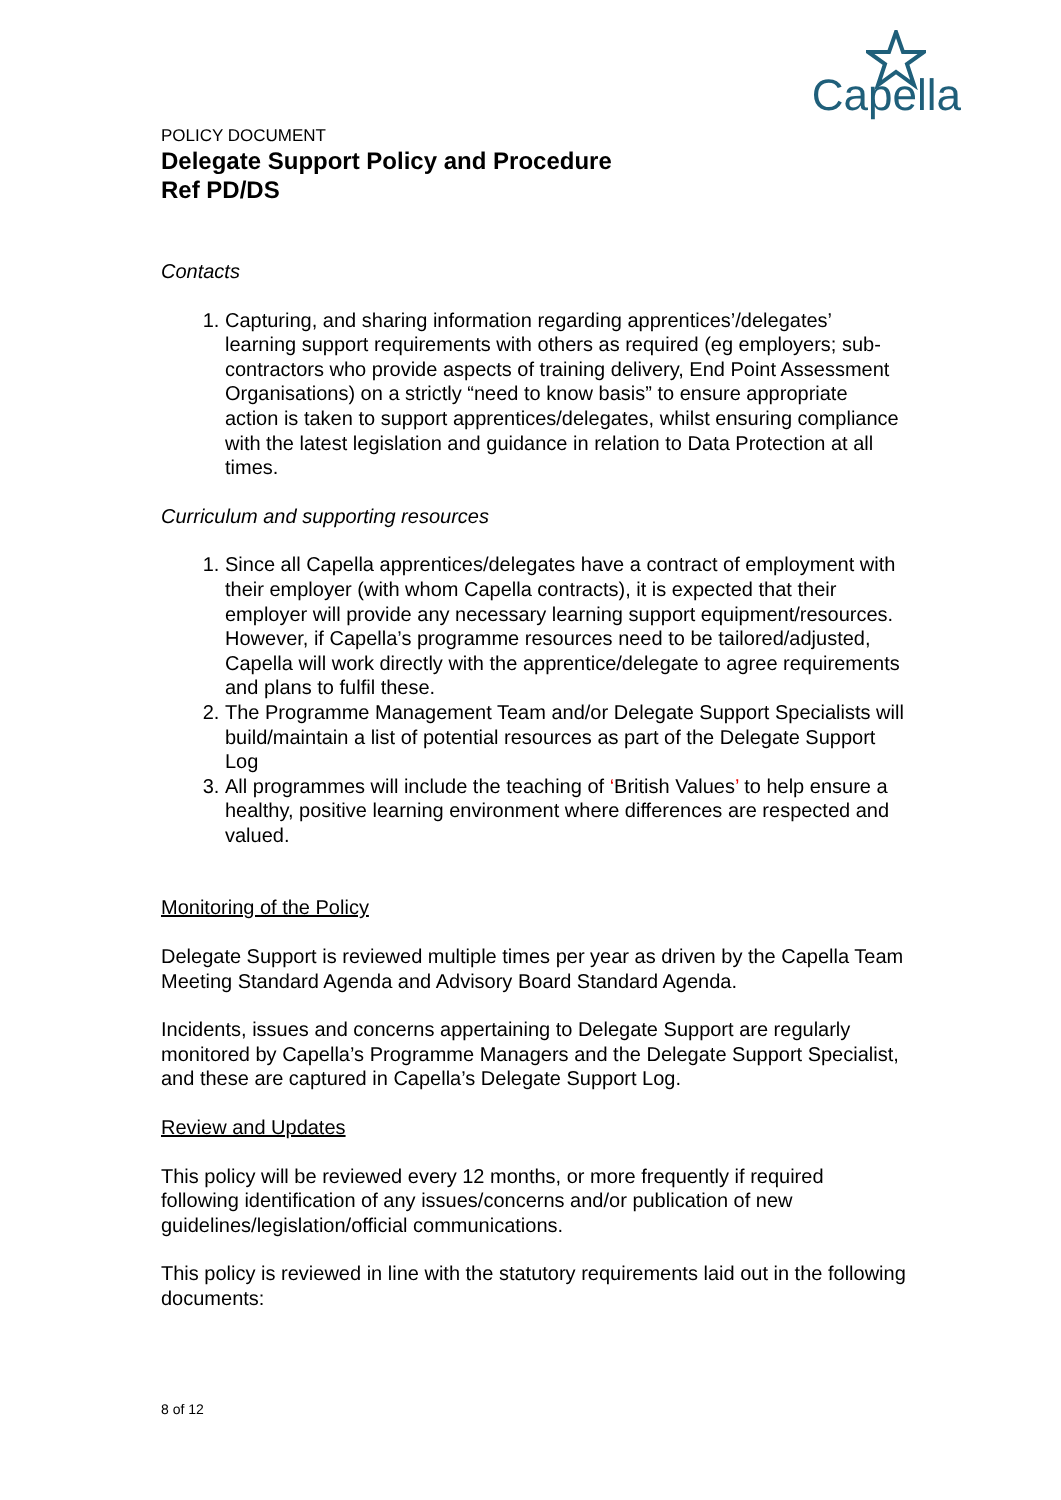Capella
POLICY DOCUMENT
Delegate Support Policy and Procedure
Ref PD/DS
Contacts
1. Capturing, and sharing information regarding apprentices’/delegates’ learning support requirements with others as required (eg employers; sub-contractors who provide aspects of training delivery, End Point Assessment Organisations) on a strictly “need to know basis” to ensure appropriate action is taken to support apprentices/delegates, whilst ensuring compliance with the latest legislation and guidance in relation to Data Protection at all times.
Curriculum and supporting resources
1. Since all Capella apprentices/delegates have a contract of employment with their employer (with whom Capella contracts), it is expected that their employer will provide any necessary learning support equipment/resources. However, if Capella’s programme resources need to be tailored/adjusted, Capella will work directly with the apprentice/delegate to agree requirements and plans to fulfil these.
2. The Programme Management Team and/or Delegate Support Specialists will build/maintain a list of potential resources as part of the Delegate Support Log
3. All programmes will include the teaching of ‘British Values’ to help ensure a healthy, positive learning environment where differences are respected and valued.
Monitoring of the Policy
Delegate Support is reviewed multiple times per year as driven by the Capella Team Meeting Standard Agenda and Advisory Board Standard Agenda.
Incidents, issues and concerns appertaining to Delegate Support are regularly monitored by Capella’s Programme Managers and the Delegate Support Specialist, and these are captured in Capella’s Delegate Support Log.
Review and Updates
This policy will be reviewed every 12 months, or more frequently if required following identification of any issues/concerns and/or publication of new guidelines/legislation/official communications.
This policy is reviewed in line with the statutory requirements laid out in the following documents:
8 of 12